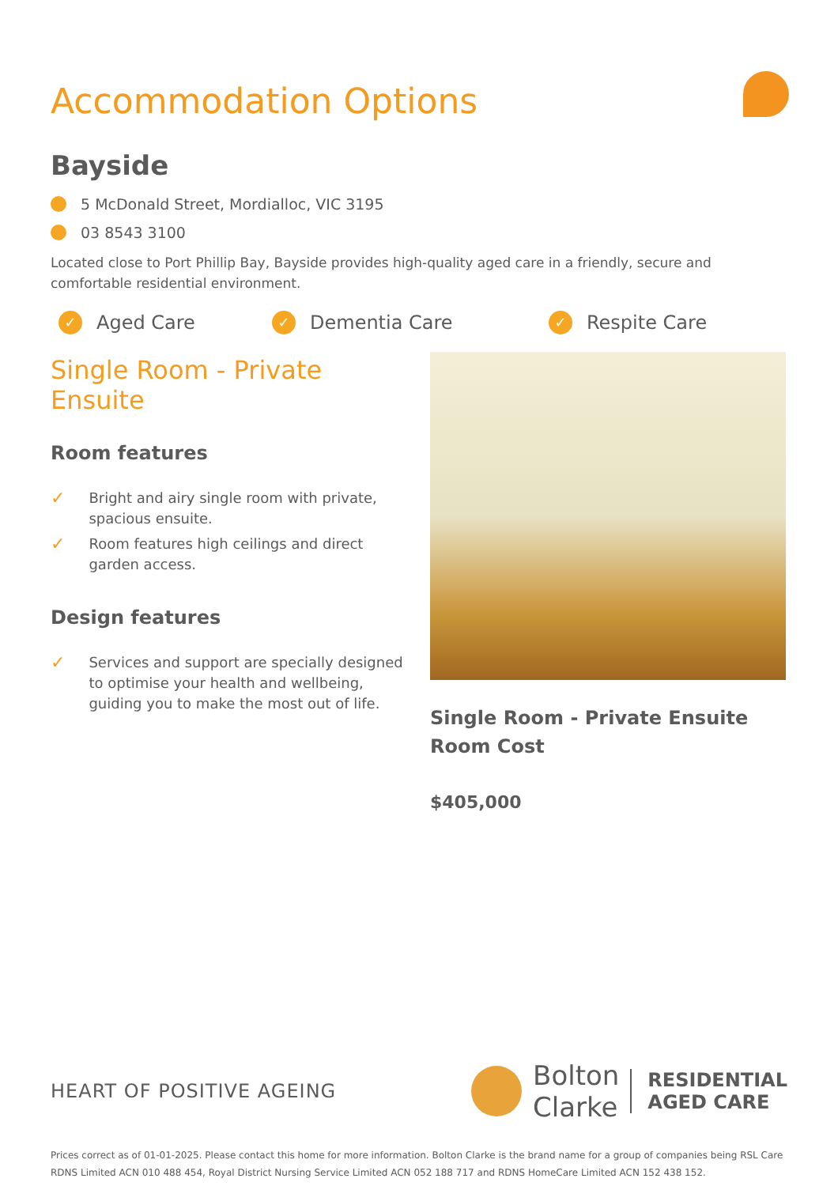Accommodation Options
Bayside
5 McDonald Street, Mordialloc, VIC 3195
03 8543 3100
Located close to Port Phillip Bay, Bayside provides high-quality aged care in a friendly, secure and comfortable residential environment.
✓ Aged Care
✓ Dementia Care
✓ Respite Care
Single Room - Private Ensuite
Room features
✓ Bright and airy single room with private, spacious ensuite.
✓ Room features high ceilings and direct garden access.
Design features
✓ Services and support are specially designed to optimise your health and wellbeing, guiding you to make the most out of life.
Single Room - Private Ensuite Room Cost
$405,000
HEART OF POSITIVE AGEING
Bolton
Clarke RESIDENTIAL
AGED CARE
Prices correct as of 01-01-2025. Please contact this home for more information. Bolton Clarke is the brand name for a group of companies being RSL Care RDNS Limited ACN 010 488 454, Royal District Nursing Service Limited ACN 052 188 717 and RDNS HomeCare Limited ACN 152 438 152.